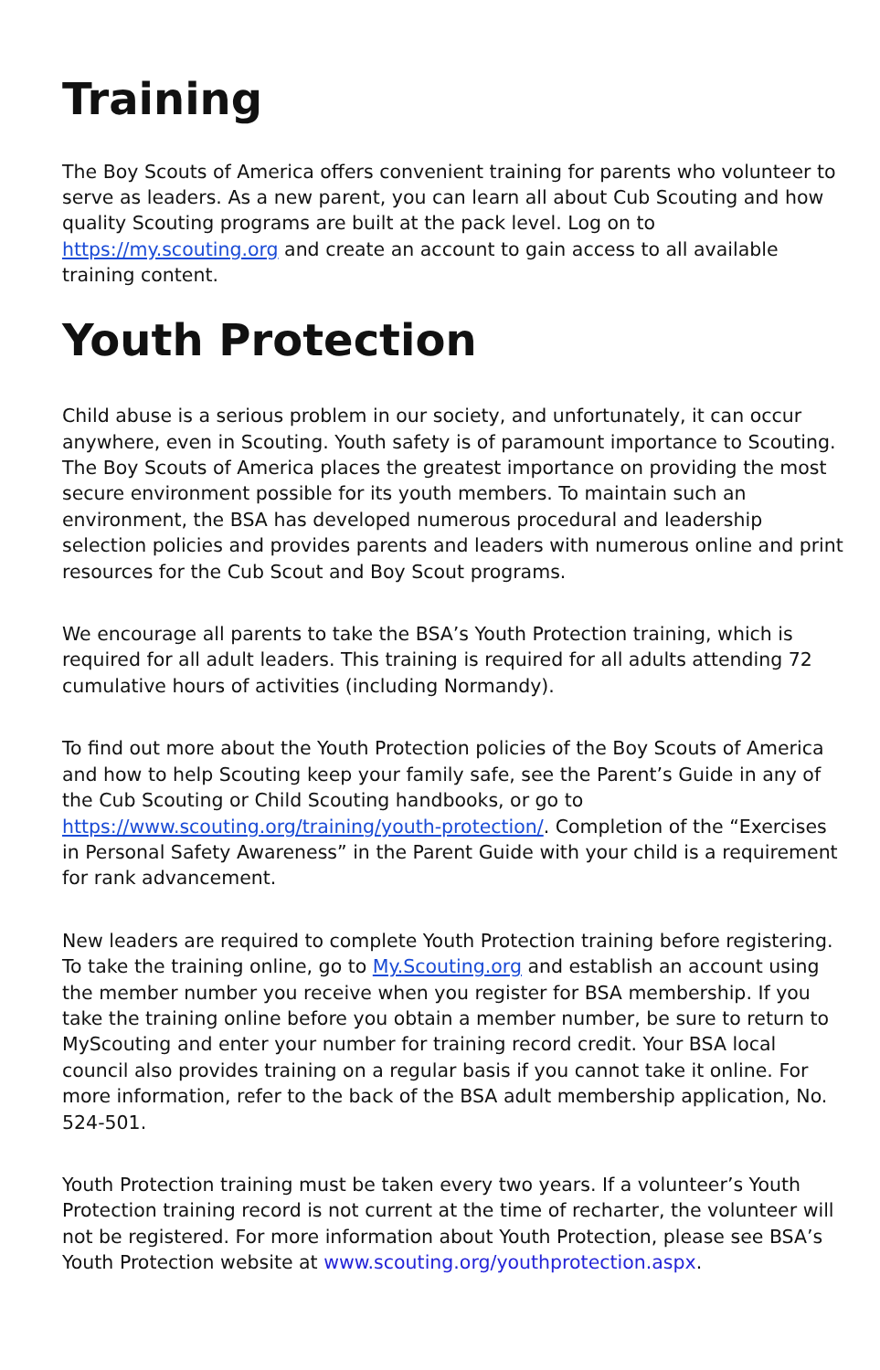Training
The Boy Scouts of America offers convenient training for parents who volunteer to serve as leaders. As a new parent, you can learn all about Cub Scouting and how quality Scouting programs are built at the pack level. Log on to https://my.scouting.org and create an account to gain access to all available training content.
Youth Protection
Child abuse is a serious problem in our society, and unfortunately, it can occur anywhere, even in Scouting. Youth safety is of paramount importance to Scouting. The Boy Scouts of America places the greatest importance on providing the most secure environment possible for its youth members. To maintain such an environment, the BSA has developed numerous procedural and leadership selection policies and provides parents and leaders with numerous online and print resources for the Cub Scout and Boy Scout programs.
We encourage all parents to take the BSA’s Youth Protection training, which is required for all adult leaders. This training is required for all adults attending 72 cumulative hours of activities (including Normandy).
To find out more about the Youth Protection policies of the Boy Scouts of America and how to help Scouting keep your family safe, see the Parent’s Guide in any of the Cub Scouting or Child Scouting handbooks, or go to https://www.scouting.org/training/youth-protection/. Completion of the “Exercises in Personal Safety Awareness” in the Parent Guide with your child is a requirement for rank advancement.
New leaders are required to complete Youth Protection training before registering. To take the training online, go to My.Scouting.org and establish an account using the member number you receive when you register for BSA membership. If you take the training online before you obtain a member number, be sure to return to MyScouting and enter your number for training record credit. Your BSA local council also provides training on a regular basis if you cannot take it online. For more information, refer to the back of the BSA adult membership application, No. 524-501.
Youth Protection training must be taken every two years. If a volunteer’s Youth Protection training record is not current at the time of recharter, the volunteer will not be registered. For more information about Youth Protection, please see BSA’s Youth Protection website at www.scouting.org/youthprotection.aspx.